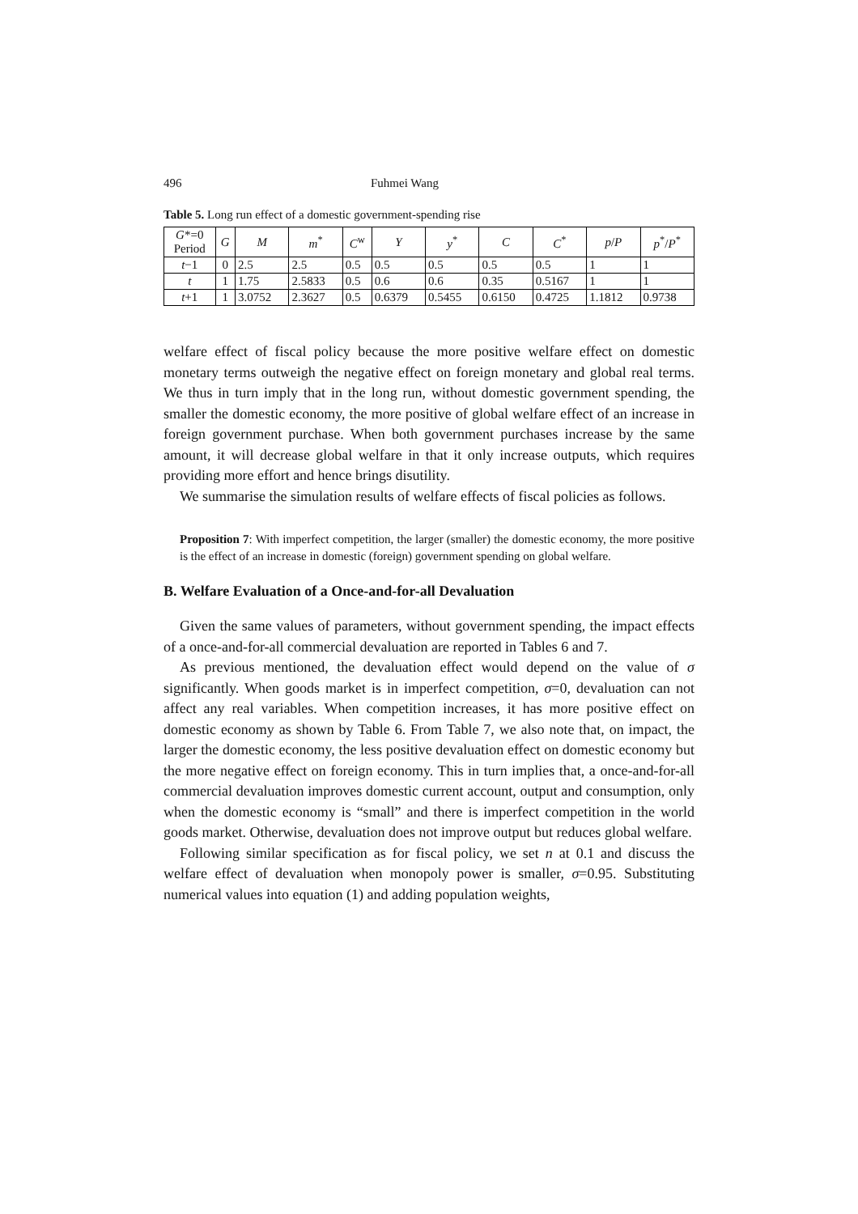496 Fuhmei Wang
Table 5. Long run effect of a domestic government-spending rise
| G *=0 Period | G | M | m<sup>*</sup> | C<sup>w</sup> | Y | y<sup>*</sup> | C | C<sup>*</sup> | p / P | p<sup>*</sup>/ P<sup>*</sup> |
| --- | --- | --- | --- | --- | --- | --- | --- | --- | --- | --- |
| t −1 | 0 | 2.5 | 2.5 | 0.5 | 0.5 | 0.5 | 0.5 | 0.5 | 1 | 1 |
| t | 1 | 1.75 | 2.5833 | 0.5 | 0.6 | 0.6 | 0.35 | 0.5167 | 1 | 1 |
| t +1 | 1 | 3.0752 | 2.3627 | 0.5 | 0.6379 | 0.5455 | 0.6150 | 0.4725 | 1.1812 | 0.9738 |
welfare effect of fiscal policy because the more positive welfare effect on domestic monetary terms outweigh the negative effect on foreign monetary and global real terms. We thus in turn imply that in the long run, without domestic government spending, the smaller the domestic economy, the more positive of global welfare effect of an increase in foreign government purchase. When both government purchases increase by the same amount, it will decrease global welfare in that it only increase outputs, which requires providing more effort and hence brings disutility.
We summarise the simulation results of welfare effects of fiscal policies as follows.
Proposition 7: With imperfect competition, the larger (smaller) the domestic economy, the more positive is the effect of an increase in domestic (foreign) government spending on global welfare.
B. Welfare Evaluation of a Once-and-for-all Devaluation
Given the same values of parameters, without government spending, the impact effects of a once-and-for-all commercial devaluation are reported in Tables 6 and 7.
As previous mentioned, the devaluation effect would depend on the value of σ significantly. When goods market is in imperfect competition, σ=0, devaluation can not affect any real variables. When competition increases, it has more positive effect on domestic economy as shown by Table 6. From Table 7, we also note that, on impact, the larger the domestic economy, the less positive devaluation effect on domestic economy but the more negative effect on foreign economy. This in turn implies that, a once-and-for-all commercial devaluation improves domestic current account, output and consumption, only when the domestic economy is “small” and there is imperfect competition in the world goods market. Otherwise, devaluation does not improve output but reduces global welfare.
Following similar specification as for fiscal policy, we set n at 0.1 and discuss the welfare effect of devaluation when monopoly power is smaller, σ=0.95. Substituting numerical values into equation (1) and adding population weights,